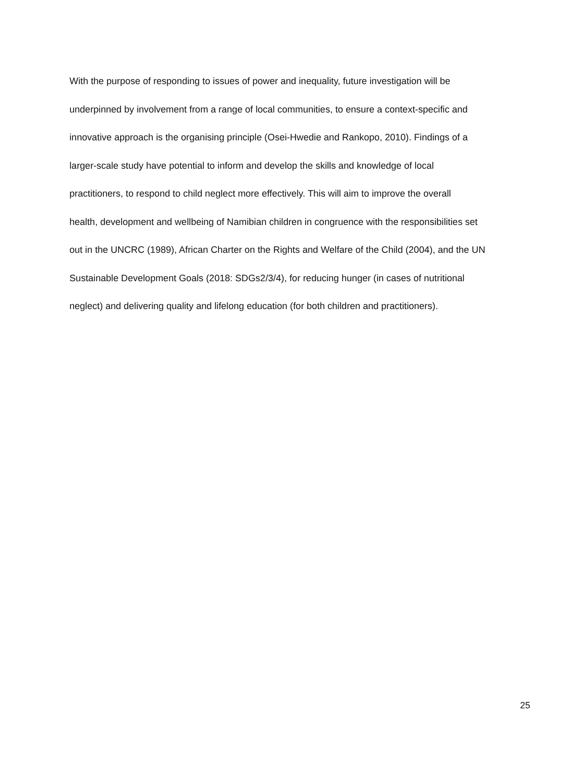With the purpose of responding to issues of power and inequality, future investigation will be
underpinned by involvement from a range of local communities, to ensure a context-specific and
innovative approach is the organising principle (Osei-Hwedie and Rankopo, 2010). Findings of a
larger-scale study have potential to inform and develop the skills and knowledge of local
practitioners, to respond to child neglect more effectively. This will aim to improve the overall
health, development and wellbeing of Namibian children in congruence with the responsibilities set
out in the UNCRC (1989), African Charter on the Rights and Welfare of the Child (2004), and the UN
Sustainable Development Goals (2018: SDGs2/3/4), for reducing hunger (in cases of nutritional
neglect) and delivering quality and lifelong education (for both children and practitioners).
25